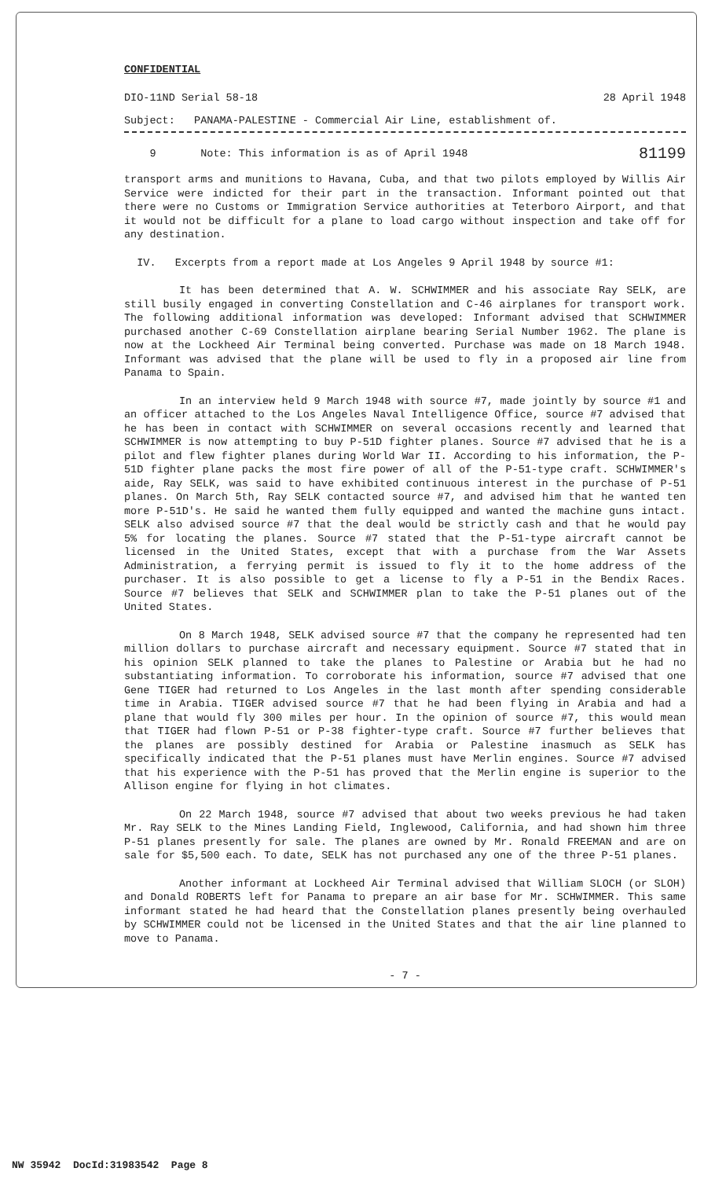CONFIDENTIAL
DIO-11ND Serial 58-18 28 April 1948
Subject: PANAMA-PALESTINE - Commercial Air Line, establishment of.
9 Note: This information is as of April 1948 81199
transport arms and munitions to Havana, Cuba, and that two pilots employed by Willis Air Service were indicted for their part in the transaction. Informant pointed out that there were no Customs or Immigration Service authorities at Teterboro Airport, and that it would not be difficult for a plane to load cargo without inspection and take off for any destination.
IV. Excerpts from a report made at Los Angeles 9 April 1948 by source #1:
It has been determined that A. W. SCHWIMMER and his associate Ray SELK, are still busily engaged in converting Constellation and C-46 airplanes for transport work. The following additional information was developed: Informant advised that SCHWIMMER purchased another C-69 Constellation airplane bearing Serial Number 1962. The plane is now at the Lockheed Air Terminal being converted. Purchase was made on 18 March 1948. Informant was advised that the plane will be used to fly in a proposed air line from Panama to Spain.
In an interview held 9 March 1948 with source #7, made jointly by source #1 and an officer attached to the Los Angeles Naval Intelligence Office, source #7 advised that he has been in contact with SCHWIMMER on several occasions recently and learned that SCHWIMMER is now attempting to buy P-51D fighter planes. Source #7 advised that he is a pilot and flew fighter planes during World War II. According to his information, the P-51D fighter plane packs the most fire power of all of the P-51-type craft. SCHWIMMER's aide, Ray SELK, was said to have exhibited continuous interest in the purchase of P-51 planes. On March 5th, Ray SELK contacted source #7, and advised him that he wanted ten more P-51D's. He said he wanted them fully equipped and wanted the machine guns intact. SELK also advised source #7 that the deal would be strictly cash and that he would pay 5% for locating the planes. Source #7 stated that the P-51-type aircraft cannot be licensed in the United States, except that with a purchase from the War Assets Administration, a ferrying permit is issued to fly it to the home address of the purchaser. It is also possible to get a license to fly a P-51 in the Bendix Races. Source #7 believes that SELK and SCHWIMMER plan to take the P-51 planes out of the United States.
On 8 March 1948, SELK advised source #7 that the company he represented had ten million dollars to purchase aircraft and necessary equipment. Source #7 stated that in his opinion SELK planned to take the planes to Palestine or Arabia but he had no substantiating information. To corroborate his information, source #7 advised that one Gene TIGER had returned to Los Angeles in the last month after spending considerable time in Arabia. TIGER advised source #7 that he had been flying in Arabia and had a plane that would fly 300 miles per hour. In the opinion of source #7, this would mean that TIGER had flown P-51 or P-38 fighter-type craft. Source #7 further believes that the planes are possibly destined for Arabia or Palestine inasmuch as SELK has specifically indicated that the P-51 planes must have Merlin engines. Source #7 advised that his experience with the P-51 has proved that the Merlin engine is superior to the Allison engine for flying in hot climates.
On 22 March 1948, source #7 advised that about two weeks previous he had taken Mr. Ray SELK to the Mines Landing Field, Inglewood, California, and had shown him three P-51 planes presently for sale. The planes are owned by Mr. Ronald FREEMAN and are on sale for $5,500 each. To date, SELK has not purchased any one of the three P-51 planes.
Another informant at Lockheed Air Terminal advised that William SLOCH (or SLOH) and Donald ROBERTS left for Panama to prepare an air base for Mr. SCHWIMMER. This same informant stated he had heard that the Constellation planes presently being overhauled by SCHWIMMER could not be licensed in the United States and that the air line planned to move to Panama.
- 7 -
NW 35942 DocId:31983542 Page 8